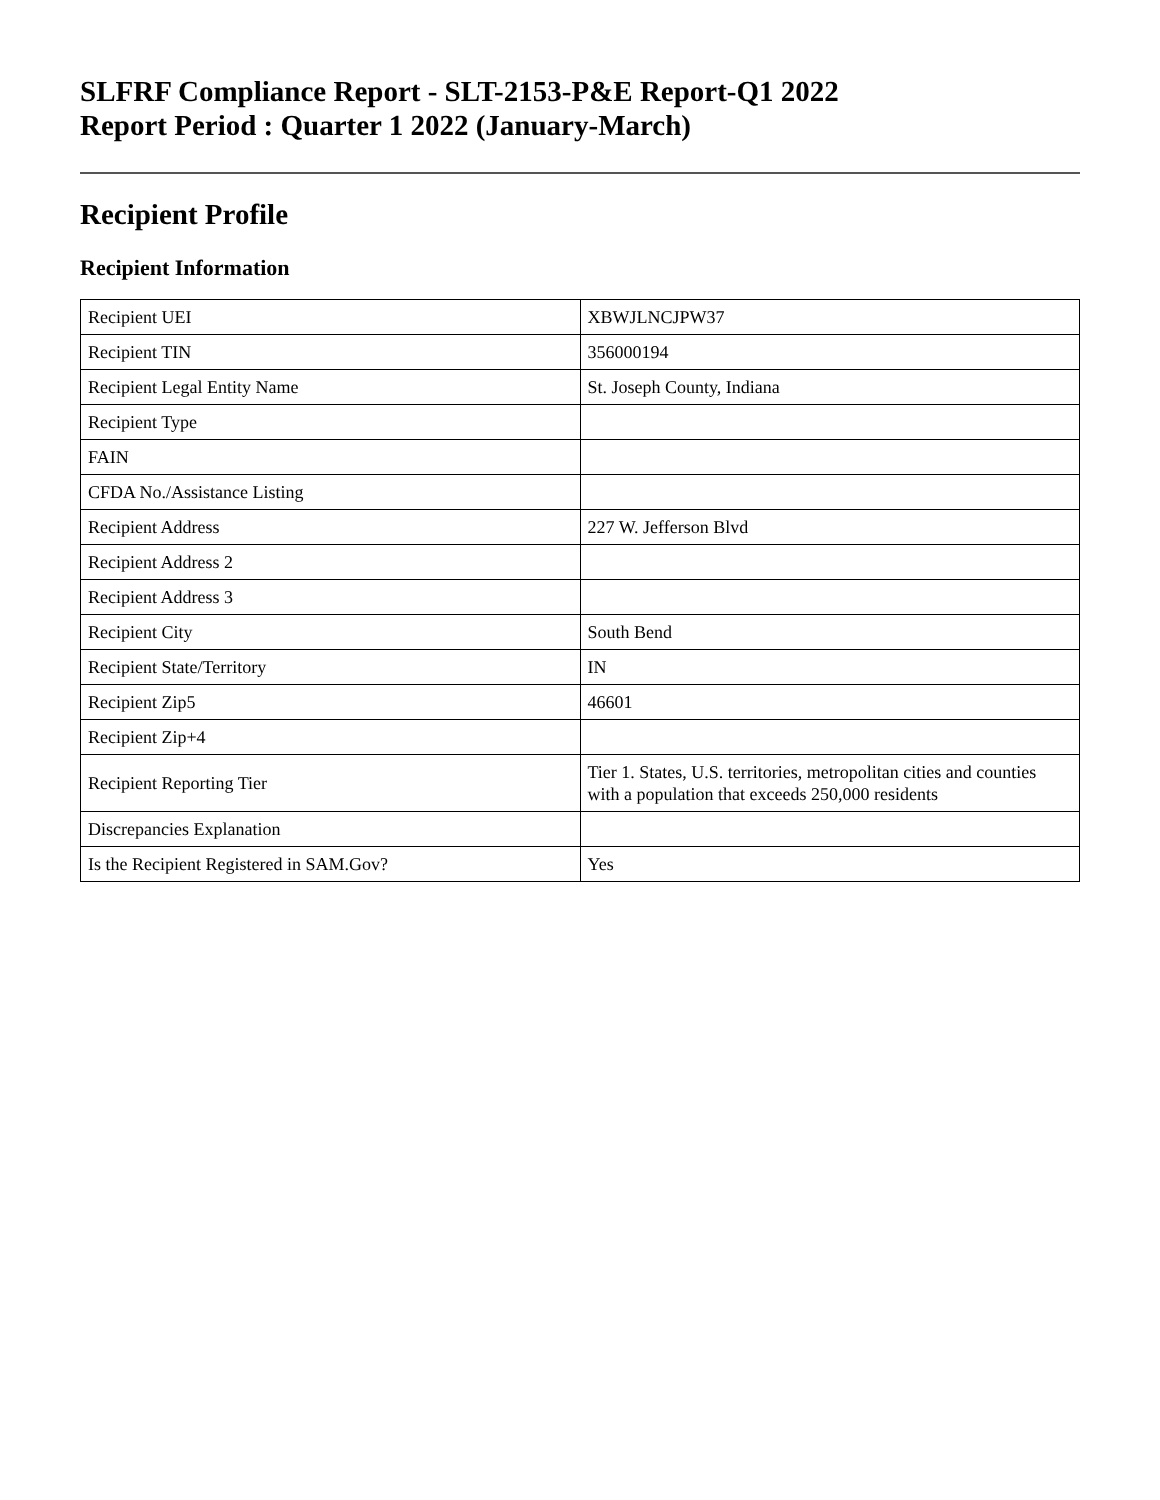SLFRF Compliance Report - SLT-2153-P&E Report-Q1 2022
Report Period : Quarter 1 2022 (January-March)
Recipient Profile
Recipient Information
| Recipient UEI | XBWJLNCJPW37 |
| Recipient TIN | 356000194 |
| Recipient Legal Entity Name | St. Joseph County, Indiana |
| Recipient Type | |
| FAIN | |
| CFDA No./Assistance Listing | |
| Recipient Address | 227 W. Jefferson Blvd |
| Recipient Address 2 | |
| Recipient Address 3 | |
| Recipient City | South Bend |
| Recipient State/Territory | IN |
| Recipient Zip5 | 46601 |
| Recipient Zip+4 | |
| Recipient Reporting Tier | Tier 1. States, U.S. territories, metropolitan cities and counties with a population that exceeds 250,000 residents |
| Discrepancies Explanation | |
| Is the Recipient Registered in SAM.Gov? | Yes |